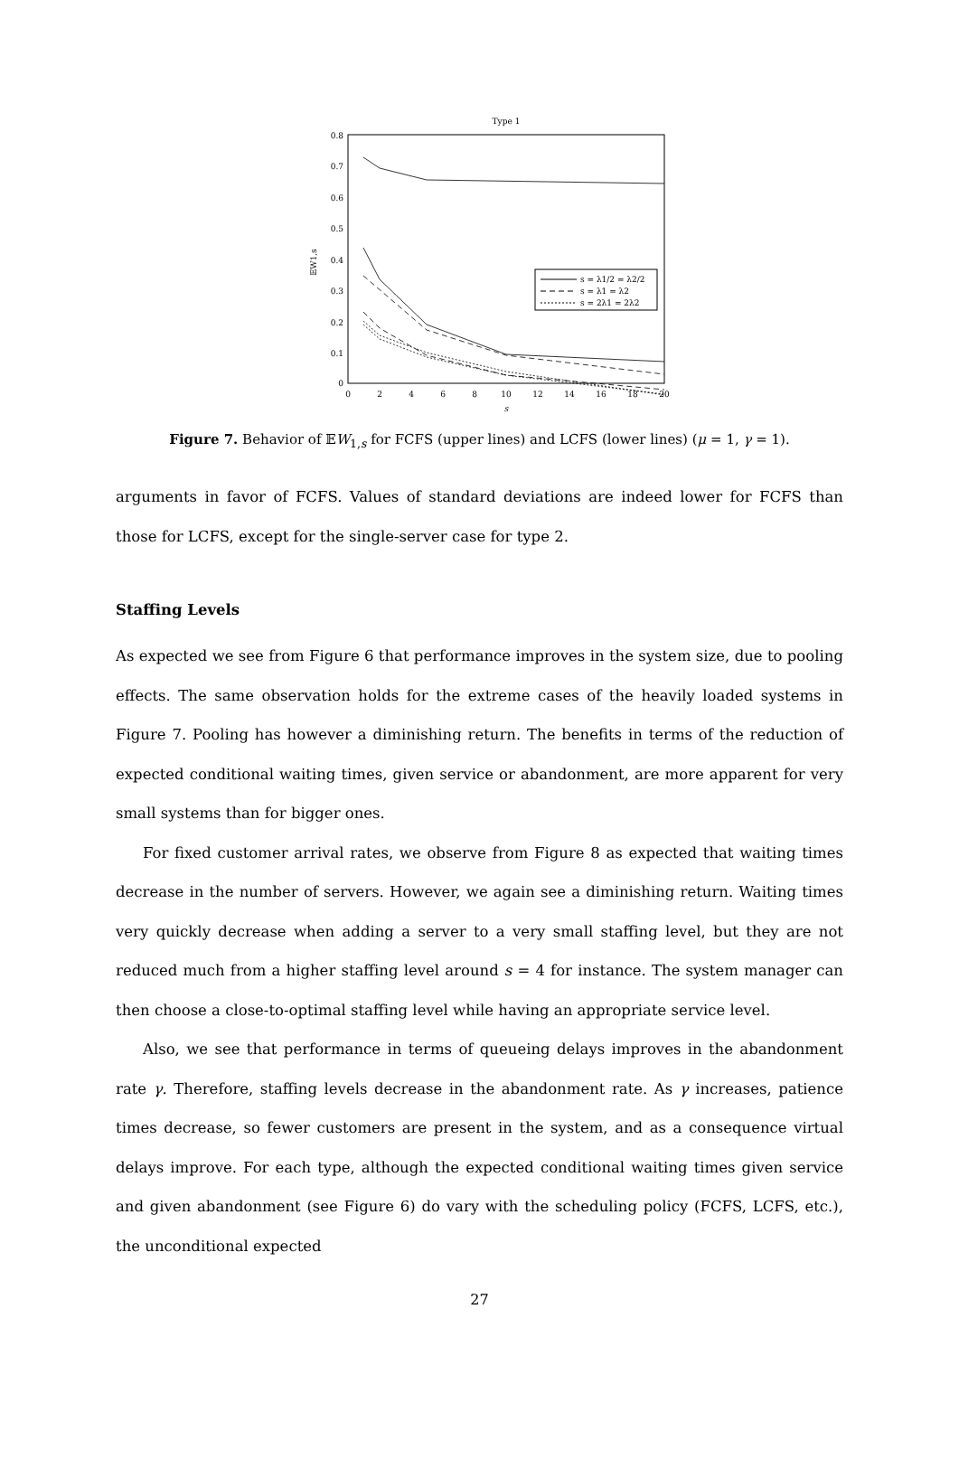Type 1
0.8
0.7
0.6
0.5
0.4
0.3
0.2
0.1
0
0
2
4
6
8
10
12
14
16
18
20
s
𝔼W1,s
s = λ1/2 = λ2/2
s = λ1 = λ2
s = 2λ1 = 2λ2
Figure 7. Behavior of 𝔼W<sub>1,s</sub> for FCFS (upper lines) and LCFS (lower lines) (μ = 1, γ = 1).
arguments in favor of FCFS. Values of standard deviations are indeed lower for FCFS than those for LCFS, except for the single-server case for type 2.
Staffing Levels
As expected we see from Figure 6 that performance improves in the system size, due to pooling effects. The same observation holds for the extreme cases of the heavily loaded systems in Figure 7. Pooling has however a diminishing return. The benefits in terms of the reduction of expected conditional waiting times, given service or abandonment, are more apparent for very small systems than for bigger ones.
For fixed customer arrival rates, we observe from Figure 8 as expected that waiting times decrease in the number of servers. However, we again see a diminishing return. Waiting times very quickly decrease when adding a server to a very small staffing level, but they are not reduced much from a higher staffing level around s = 4 for instance. The system manager can then choose a close-to-optimal staffing level while having an appropriate service level.
Also, we see that performance in terms of queueing delays improves in the abandonment rate γ. Therefore, staffing levels decrease in the abandonment rate. As γ increases, patience times decrease, so fewer customers are present in the system, and as a consequence virtual delays improve. For each type, although the expected conditional waiting times given service and given abandonment (see Figure 6) do vary with the scheduling policy (FCFS, LCFS, etc.), the unconditional expected
27